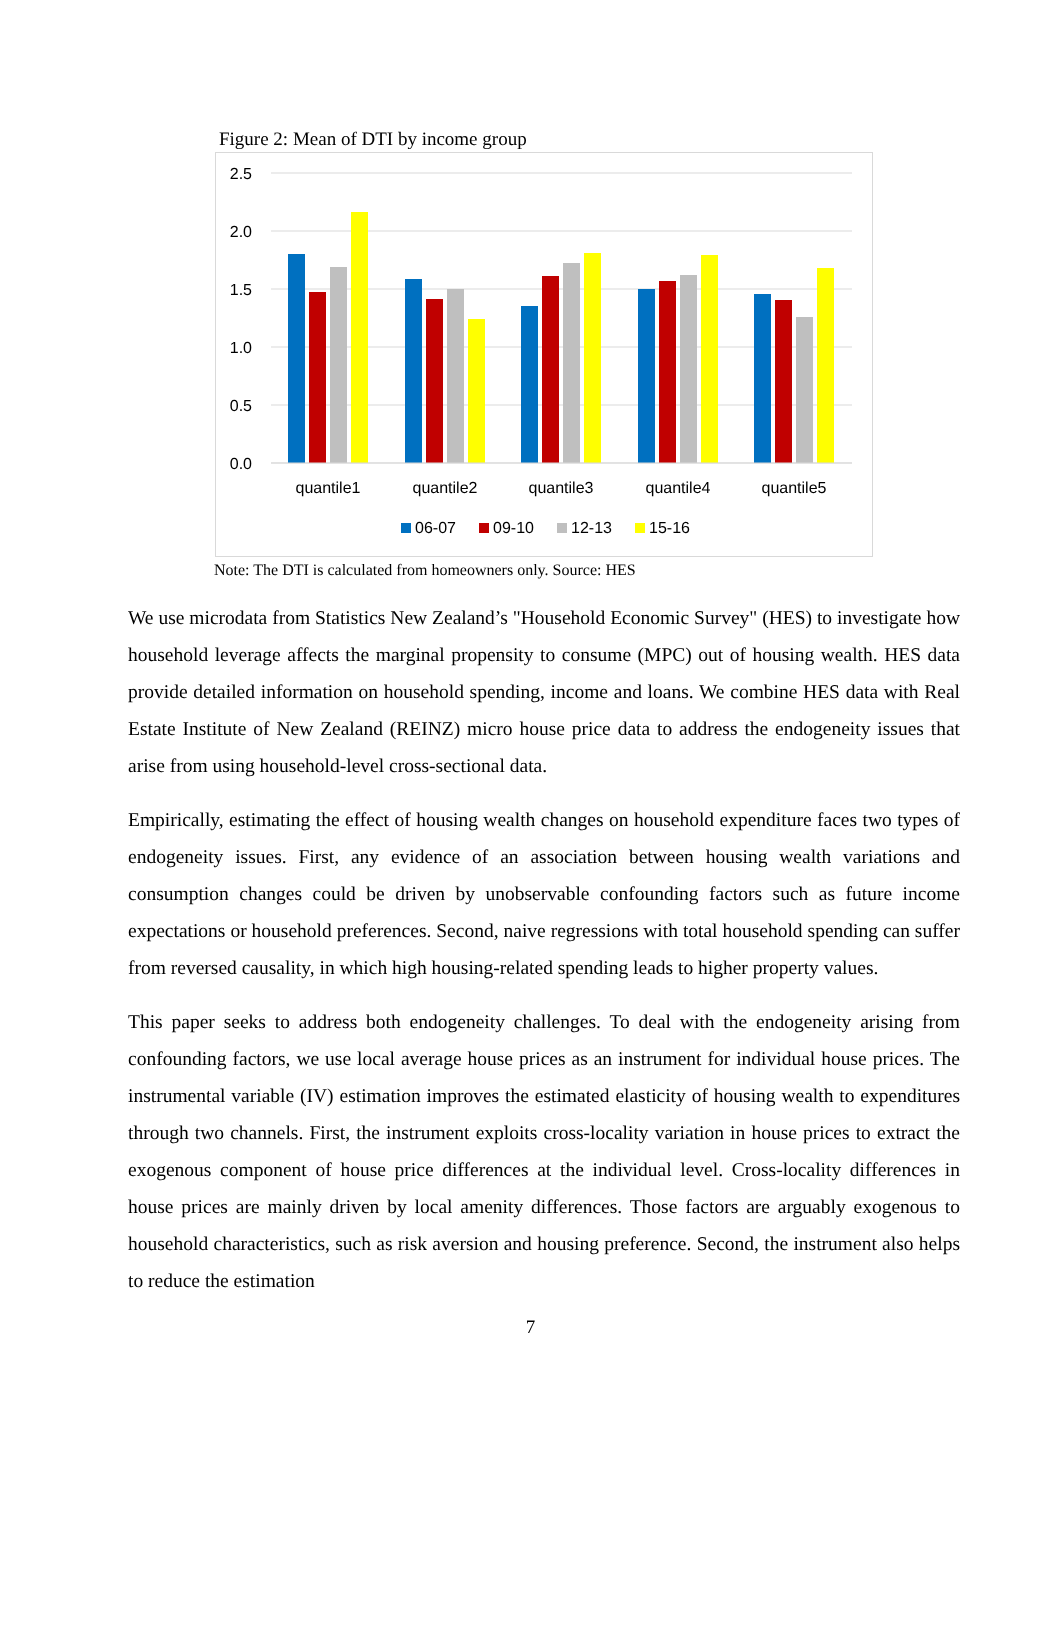Figure 2: Mean of DTI by income group
2.5
2.0
1.5
1.0
0.5
0.0
quantile1
quantile2
quantile3
quantile4
quantile5
06-07
09-10
12-13
15-16
Note: The DTI is calculated from homeowners only. Source: HES
We use microdata from Statistics New Zealand’s "Household Economic Survey" (HES) to investigate how household leverage affects the marginal propensity to consume (MPC) out of housing wealth. HES data provide detailed information on household spending, income and loans. We combine HES data with Real Estate Institute of New Zealand (REINZ) micro house price data to address the endogeneity issues that arise from using household-level cross-sectional data.
Empirically, estimating the effect of housing wealth changes on household expenditure faces two types of endogeneity issues. First, any evidence of an association between housing wealth variations and consumption changes could be driven by unobservable confounding factors such as future income expectations or household preferences. Second, naive regressions with total household spending can suffer from reversed causality, in which high housing-related spending leads to higher property values.
This paper seeks to address both endogeneity challenges. To deal with the endogeneity arising from confounding factors, we use local average house prices as an instrument for individual house prices. The instrumental variable (IV) estimation improves the estimated elasticity of housing wealth to expenditures through two channels. First, the instrument exploits cross-locality variation in house prices to extract the exogenous component of house price differences at the individual level. Cross-locality differences in house prices are mainly driven by local amenity differences. Those factors are arguably exogenous to household characteristics, such as risk aversion and housing preference. Second, the instrument also helps to reduce the estimation
7